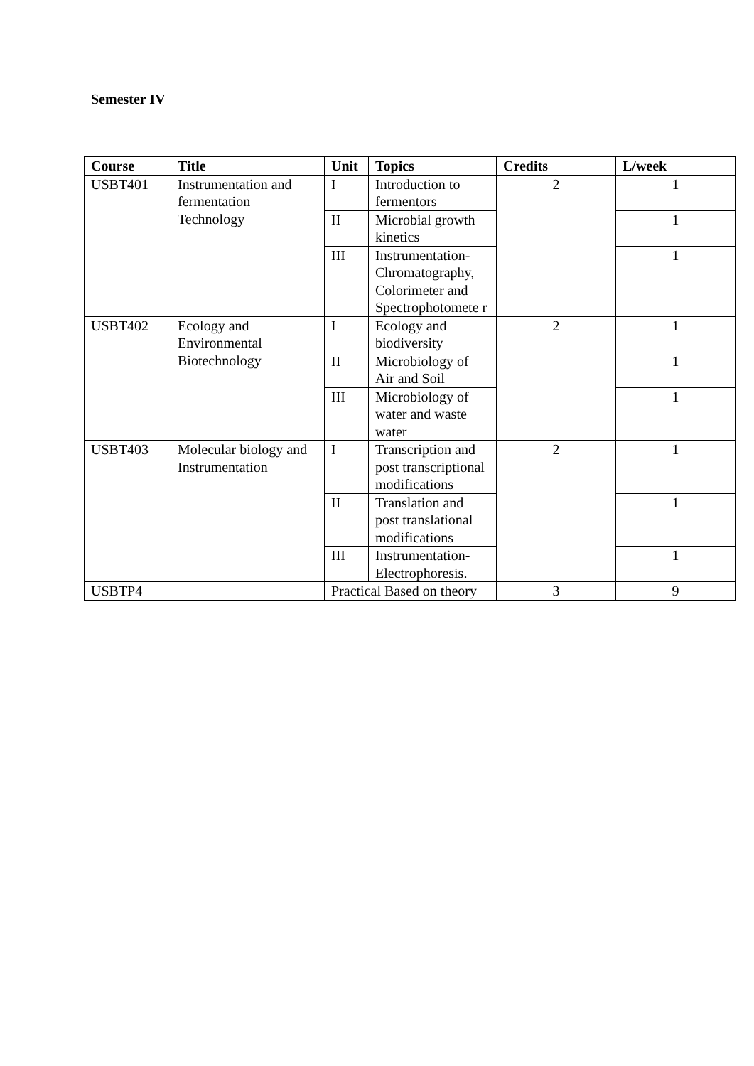Semester IV
| Course | Title | Unit | Topics | Credits | L/week |
| --- | --- | --- | --- | --- | --- |
| USBT401 | Instrumentation and fermentation Technology | I | Introduction to fermentors | 2 | 1 |
| | | II | Microbial growth kinetics | | 1 |
| | | III | Instrumentation-Chromatography, Colorimeter and Spectrophotomete r | | 1 |
| USBT402 | Ecology and Environmental Biotechnology | I | Ecology and biodiversity | 2 | 1 |
| | | II | Microbiology of Air and Soil | | 1 |
| | | III | Microbiology of water and waste water | | 1 |
| USBT403 | Molecular biology and Instrumentation | I | Transcription and post transcriptional modifications | 2 | 1 |
| | | II | Translation and post translational modifications | | 1 |
| | | III | Instrumentation-Electrophoresis. | | 1 |
| USBTP4 | | Practical Based on theory | | 3 | 9 |